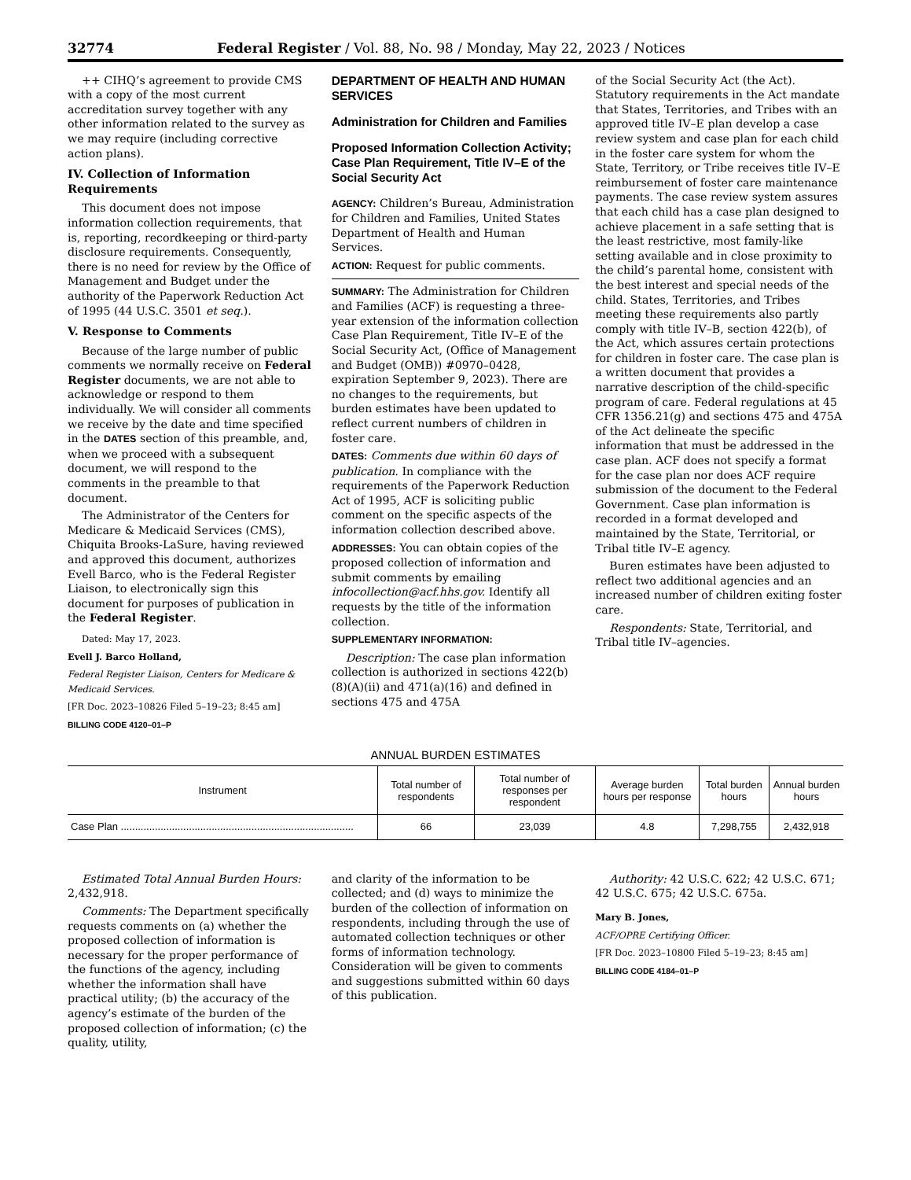32774 Federal Register / Vol. 88, No. 98 / Monday, May 22, 2023 / Notices
++ CIHQ’s agreement to provide CMS with a copy of the most current accreditation survey together with any other information related to the survey as we may require (including corrective action plans).
IV. Collection of Information Requirements
This document does not impose information collection requirements, that is, reporting, recordkeeping or third-party disclosure requirements. Consequently, there is no need for review by the Office of Management and Budget under the authority of the Paperwork Reduction Act of 1995 (44 U.S.C. 3501 et seq.).
V. Response to Comments
Because of the large number of public comments we normally receive on Federal Register documents, we are not able to acknowledge or respond to them individually. We will consider all comments we receive by the date and time specified in the DATES section of this preamble, and, when we proceed with a subsequent document, we will respond to the comments in the preamble to that document.
The Administrator of the Centers for Medicare & Medicaid Services (CMS), Chiquita Brooks-LaSure, having reviewed and approved this document, authorizes Evell Barco, who is the Federal Register Liaison, to electronically sign this document for purposes of publication in the Federal Register.
Dated: May 17, 2023.
Evell J. Barco Holland,
Federal Register Liaison, Centers for Medicare & Medicaid Services.
[FR Doc. 2023–10826 Filed 5–19–23; 8:45 am]
BILLING CODE 4120–01–P
DEPARTMENT OF HEALTH AND HUMAN SERVICES
Administration for Children and Families
Proposed Information Collection Activity; Case Plan Requirement, Title IV–E of the Social Security Act
AGENCY: Children’s Bureau, Administration for Children and Families, United States Department of Health and Human Services.
ACTION: Request for public comments.
SUMMARY: The Administration for Children and Families (ACF) is requesting a three-year extension of the information collection Case Plan Requirement, Title IV–E of the Social Security Act, (Office of Management and Budget (OMB)) #0970–0428, expiration September 9, 2023). There are no changes to the requirements, but burden estimates have been updated to reflect current numbers of children in foster care.
DATES: Comments due within 60 days of publication. In compliance with the requirements of the Paperwork Reduction Act of 1995, ACF is soliciting public comment on the specific aspects of the information collection described above.
ADDRESSES: You can obtain copies of the proposed collection of information and submit comments by emailing infocollection@acf.hhs.gov. Identify all requests by the title of the information collection.
SUPPLEMENTARY INFORMATION:
Description: The case plan information collection is authorized in sections 422(b)(8)(A)(ii) and 471(a)(16) and defined in sections 475 and 475A
of the Social Security Act (the Act). Statutory requirements in the Act mandate that States, Territories, and Tribes with an approved title IV–E plan develop a case review system and case plan for each child in the foster care system for whom the State, Territory, or Tribe receives title IV–E reimbursement of foster care maintenance payments. The case review system assures that each child has a case plan designed to achieve placement in a safe setting that is the least restrictive, most family-like setting available and in close proximity to the child’s parental home, consistent with the best interest and special needs of the child. States, Territories, and Tribes meeting these requirements also partly comply with title IV–B, section 422(b), of the Act, which assures certain protections for children in foster care. The case plan is a written document that provides a narrative description of the child-specific program of care. Federal regulations at 45 CFR 1356.21(g) and sections 475 and 475A of the Act delineate the specific information that must be addressed in the case plan. ACF does not specify a format for the case plan nor does ACF require submission of the document to the Federal Government. Case plan information is recorded in a format developed and maintained by the State, Territorial, or Tribal title IV–E agency.
Buren estimates have been adjusted to reflect two additional agencies and an increased number of children exiting foster care.
Respondents: State, Territorial, and Tribal title IV–agencies.
ANNUAL BURDEN ESTIMATES
| Instrument | Total number of respondents | Total number of responses per respondent | Average burden hours per response | Total burden hours | Annual burden hours |
| --- | --- | --- | --- | --- | --- |
| Case Plan .................................................................................. | 66 | 23,039 | 4.8 | 7,298,755 | 2,432,918 |
Estimated Total Annual Burden Hours: 2,432,918.
Comments: The Department specifically requests comments on (a) whether the proposed collection of information is necessary for the proper performance of the functions of the agency, including whether the information shall have practical utility; (b) the accuracy of the agency’s estimate of the burden of the proposed collection of information; (c) the quality, utility,
and clarity of the information to be collected; and (d) ways to minimize the burden of the collection of information on respondents, including through the use of automated collection techniques or other forms of information technology. Consideration will be given to comments and suggestions submitted within 60 days of this publication.
Authority: 42 U.S.C. 622; 42 U.S.C. 671; 42 U.S.C. 675; 42 U.S.C. 675a.
Mary B. Jones,
ACF/OPRE Certifying Officer.
[FR Doc. 2023–10800 Filed 5–19–23; 8:45 am]
BILLING CODE 4184–01–P